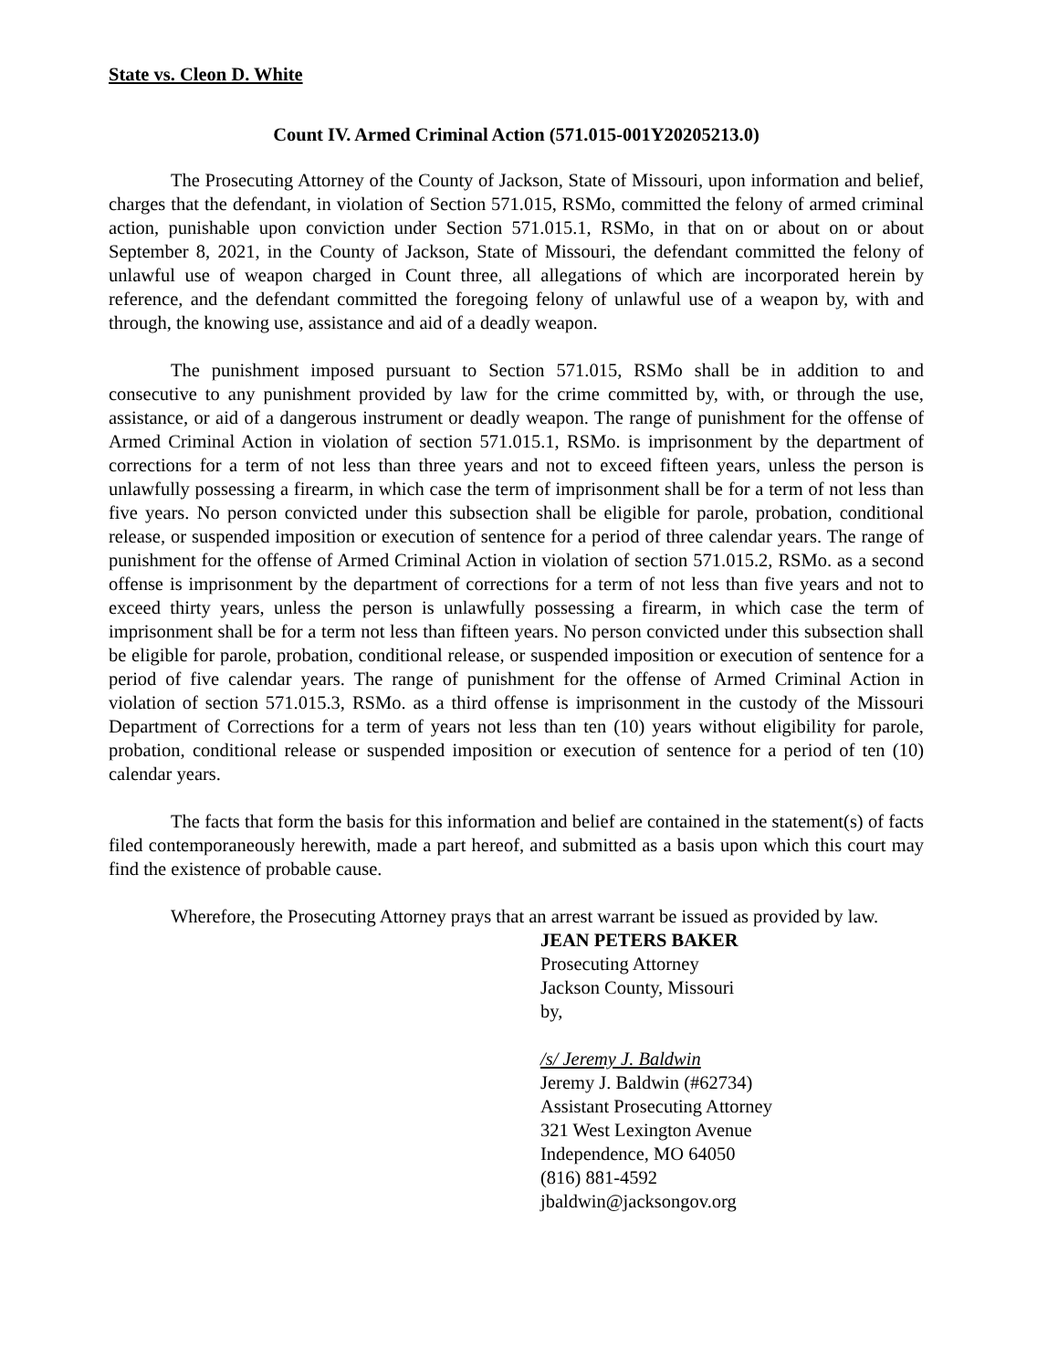State vs. Cleon D. White
Count IV. Armed Criminal Action (571.015-001Y20205213.0)
The Prosecuting Attorney of the County of Jackson, State of Missouri, upon information and belief, charges that the defendant, in violation of Section 571.015, RSMo, committed the felony of armed criminal action, punishable upon conviction under Section 571.015.1, RSMo, in that on or about on or about September 8, 2021, in the County of Jackson, State of Missouri, the defendant committed the felony of unlawful use of weapon charged in Count three, all allegations of which are incorporated herein by reference, and the defendant committed the foregoing felony of unlawful use of a weapon by, with and through, the knowing use, assistance and aid of a deadly weapon.
The punishment imposed pursuant to Section 571.015, RSMo shall be in addition to and consecutive to any punishment provided by law for the crime committed by, with, or through the use, assistance, or aid of a dangerous instrument or deadly weapon. The range of punishment for the offense of Armed Criminal Action in violation of section 571.015.1, RSMo. is imprisonment by the department of corrections for a term of not less than three years and not to exceed fifteen years, unless the person is unlawfully possessing a firearm, in which case the term of imprisonment shall be for a term of not less than five years. No person convicted under this subsection shall be eligible for parole, probation, conditional release, or suspended imposition or execution of sentence for a period of three calendar years. The range of punishment for the offense of Armed Criminal Action in violation of section 571.015.2, RSMo. as a second offense is imprisonment by the department of corrections for a term of not less than five years and not to exceed thirty years, unless the person is unlawfully possessing a firearm, in which case the term of imprisonment shall be for a term not less than fifteen years. No person convicted under this subsection shall be eligible for parole, probation, conditional release, or suspended imposition or execution of sentence for a period of five calendar years. The range of punishment for the offense of Armed Criminal Action in violation of section 571.015.3, RSMo. as a third offense is imprisonment in the custody of the Missouri Department of Corrections for a term of years not less than ten (10) years without eligibility for parole, probation, conditional release or suspended imposition or execution of sentence for a period of ten (10) calendar years.
The facts that form the basis for this information and belief are contained in the statement(s) of facts filed contemporaneously herewith, made a part hereof, and submitted as a basis upon which this court may find the existence of probable cause.
Wherefore, the Prosecuting Attorney prays that an arrest warrant be issued as provided by law.
JEAN PETERS BAKER
Prosecuting Attorney
Jackson County, Missouri
by,
/s/ Jeremy J. Baldwin
Jeremy J. Baldwin (#62734)
Assistant Prosecuting Attorney
321 West Lexington Avenue
Independence, MO 64050
(816) 881-4592
jbaldwin@jacksongov.org